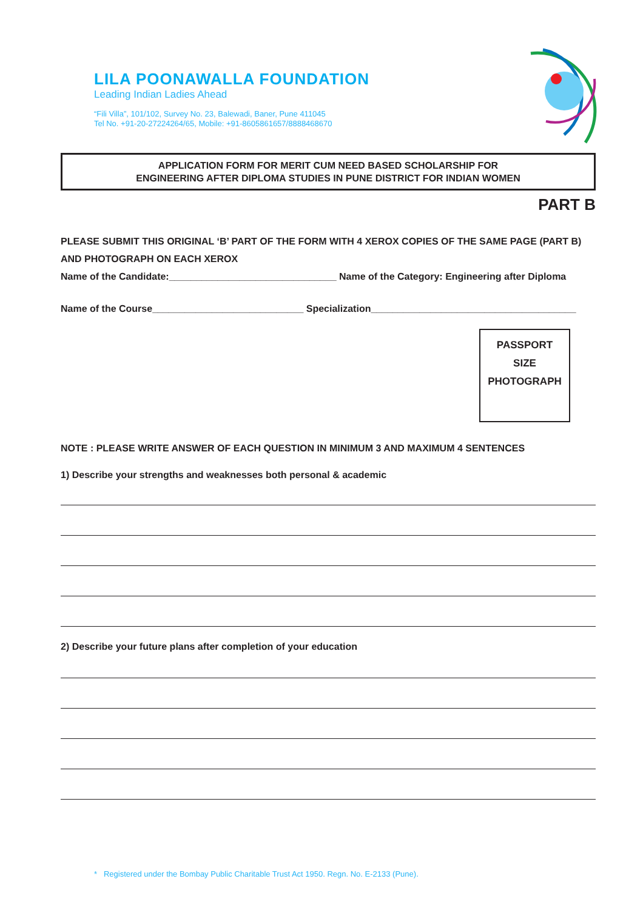LILA POONAWALLA FOUNDATION
Leading Indian Ladies Ahead
“Fili Villa”, 101/102, Survey No. 23, Balewadi, Baner, Pune 411045
Tel No. +91-20-27224264/65, Mobile: +91-8605861657/8888468670
APPLICATION FORM FOR MERIT CUM NEED BASED SCHOLARSHIP FOR
ENGINEERING AFTER DIPLOMA STUDIES IN PUNE DISTRICT FOR INDIAN WOMEN
PART B
PLEASE SUBMIT THIS ORIGINAL ‘B’ PART OF THE FORM WITH 4 XEROX COPIES OF THE SAME PAGE (PART B) AND PHOTOGRAPH ON EACH XEROX
Name of the Candidate:_______________________________ Name of the Category: Engineering after Diploma
Name of the Course____________________________ Specialization______________________________________
PASSPORT
SIZE
PHOTOGRAPH
NOTE : PLEASE WRITE ANSWER OF EACH QUESTION IN MINIMUM 3 AND MAXIMUM 4 SENTENCES
1) Describe your strengths and weaknesses both personal & academic
2) Describe your future plans after completion of your education
* Registered under the Bombay Public Charitable Trust Act 1950. Regn. No. E-2133 (Pune).